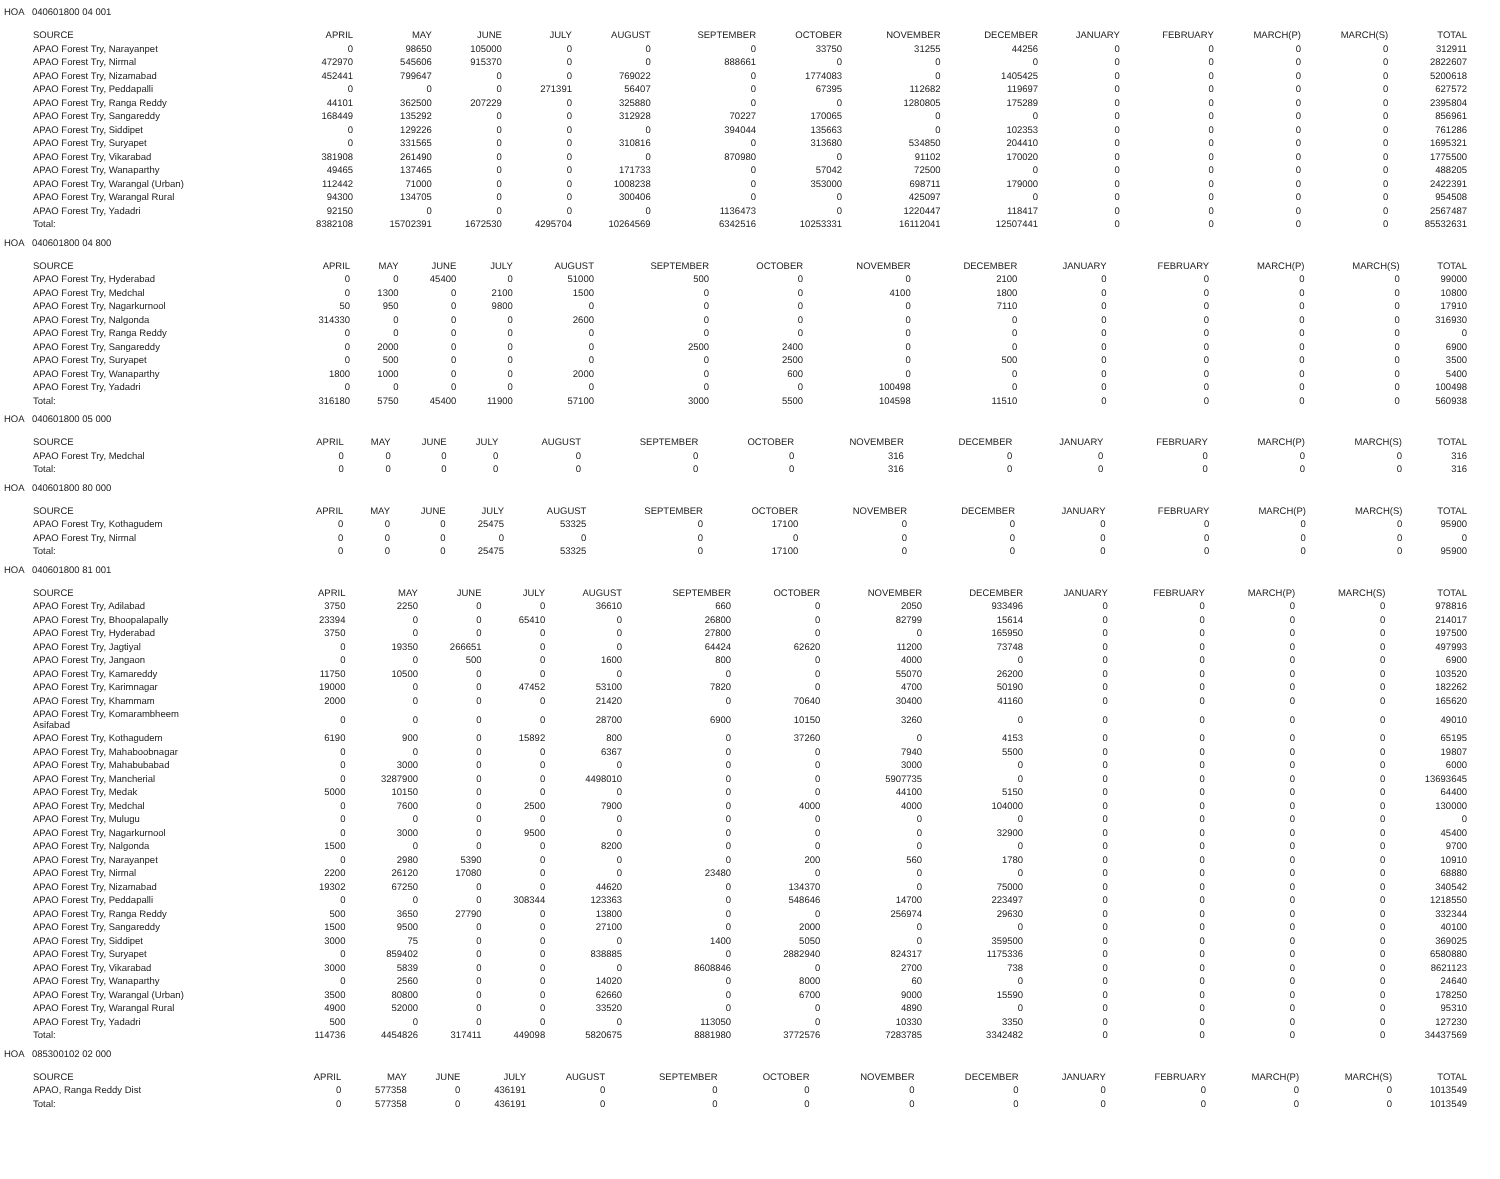HOA 040601800 04 001
| SOURCE | APRIL | MAY | JUNE | JULY | AUGUST | SEPTEMBER | OCTOBER | NOVEMBER | DECEMBER | JANUARY | FEBRUARY | MARCH(P) | MARCH(S) | TOTAL |
| --- | --- | --- | --- | --- | --- | --- | --- | --- | --- | --- | --- | --- | --- | --- |
| APAO Forest Try, Narayanpet | 0 | 98650 | 105000 | 0 | 0 | 0 | 33750 | 31255 | 44256 | 0 | 0 | 0 | 0 | 312911 |
| APAO Forest Try, Nirmal | 472970 | 545606 | 915370 | 0 | 0 | 888661 | 0 | 0 | 0 | 0 | 0 | 0 | 0 | 2822607 |
| APAO Forest Try, Nizamabad | 452441 | 799647 | 0 | 0 | 769022 | 0 | 1774083 | 0 | 1405425 | 0 | 0 | 0 | 0 | 5200618 |
| APAO Forest Try, Peddapalli | 0 | 0 | 0 | 271391 | 56407 | 0 | 67395 | 112682 | 119697 | 0 | 0 | 0 | 0 | 627572 |
| APAO Forest Try, Ranga Reddy | 44101 | 362500 | 207229 | 0 | 325880 | 0 | 0 | 1280805 | 175289 | 0 | 0 | 0 | 0 | 2395804 |
| APAO Forest Try, Sangareddy | 168449 | 135292 | 0 | 0 | 312928 | 70227 | 170065 | 0 | 0 | 0 | 0 | 0 | 0 | 856961 |
| APAO Forest Try, Siddipet | 0 | 129226 | 0 | 0 | 0 | 394044 | 135663 | 0 | 102353 | 0 | 0 | 0 | 0 | 761286 |
| APAO Forest Try, Suryapet | 0 | 331565 | 0 | 0 | 310816 | 0 | 313680 | 534850 | 204410 | 0 | 0 | 0 | 0 | 1695321 |
| APAO Forest Try, Vikarabad | 381908 | 261490 | 0 | 0 | 0 | 870980 | 0 | 91102 | 170020 | 0 | 0 | 0 | 0 | 1775500 |
| APAO Forest Try, Wanaparthy | 49465 | 137465 | 0 | 0 | 171733 | 0 | 57042 | 72500 | 0 | 0 | 0 | 0 | 0 | 488205 |
| APAO Forest Try, Warangal (Urban) | 112442 | 71000 | 0 | 0 | 1008238 | 0 | 353000 | 698711 | 179000 | 0 | 0 | 0 | 0 | 2422391 |
| APAO Forest Try, Warangal Rural | 94300 | 134705 | 0 | 0 | 300406 | 0 | 0 | 425097 | 0 | 0 | 0 | 0 | 0 | 954508 |
| APAO Forest Try, Yadadri | 92150 | 0 | 0 | 0 | 0 | 1136473 | 0 | 1220447 | 118417 | 0 | 0 | 0 | 0 | 2567487 |
| Total: | 8382108 | 15702391 | 1672530 | 4295704 | 10264569 | 6342516 | 10253331 | 16112041 | 12507441 | 0 | 0 | 0 | 0 | 85532631 |
HOA 040601800 04 800
| SOURCE | APRIL | MAY | JUNE | JULY | AUGUST | SEPTEMBER | OCTOBER | NOVEMBER | DECEMBER | JANUARY | FEBRUARY | MARCH(P) | MARCH(S) | TOTAL |
| --- | --- | --- | --- | --- | --- | --- | --- | --- | --- | --- | --- | --- | --- | --- |
| APAO Forest Try, Hyderabad | 0 | 0 | 45400 | 0 | 51000 | 500 | 0 | 0 | 2100 | 0 | 0 | 0 | 0 | 99000 |
| APAO Forest Try, Medchal | 0 | 1300 | 0 | 2100 | 1500 | 0 | 0 | 4100 | 1800 | 0 | 0 | 0 | 0 | 10800 |
| APAO Forest Try, Nagarkurnool | 50 | 950 | 0 | 9800 | 0 | 0 | 0 | 0 | 7110 | 0 | 0 | 0 | 0 | 17910 |
| APAO Forest Try, Nalgonda | 314330 | 0 | 0 | 0 | 2600 | 0 | 0 | 0 | 0 | 0 | 0 | 0 | 0 | 316930 |
| APAO Forest Try, Ranga Reddy | 0 | 0 | 0 | 0 | 0 | 0 | 0 | 0 | 0 | 0 | 0 | 0 | 0 | 0 |
| APAO Forest Try, Sangareddy | 0 | 2000 | 0 | 0 | 0 | 2500 | 2400 | 0 | 0 | 0 | 0 | 0 | 0 | 6900 |
| APAO Forest Try, Suryapet | 0 | 500 | 0 | 0 | 0 | 0 | 2500 | 0 | 500 | 0 | 0 | 0 | 0 | 3500 |
| APAO Forest Try, Wanaparthy | 1800 | 1000 | 0 | 0 | 2000 | 0 | 600 | 0 | 0 | 0 | 0 | 0 | 0 | 5400 |
| APAO Forest Try, Yadadri | 0 | 0 | 0 | 0 | 0 | 0 | 0 | 100498 | 0 | 0 | 0 | 0 | 0 | 100498 |
| Total: | 316180 | 5750 | 45400 | 11900 | 57100 | 3000 | 5500 | 104598 | 11510 | 0 | 0 | 0 | 0 | 560938 |
HOA 040601800 05 000
| SOURCE | APRIL | MAY | JUNE | JULY | AUGUST | SEPTEMBER | OCTOBER | NOVEMBER | DECEMBER | JANUARY | FEBRUARY | MARCH(P) | MARCH(S) | TOTAL |
| --- | --- | --- | --- | --- | --- | --- | --- | --- | --- | --- | --- | --- | --- | --- |
| APAO Forest Try, Medchal | 0 | 0 | 0 | 0 | 0 | 0 | 0 | 316 | 0 | 0 | 0 | 0 | 0 | 316 |
| Total: | 0 | 0 | 0 | 0 | 0 | 0 | 0 | 316 | 0 | 0 | 0 | 0 | 0 | 316 |
HOA 040601800 80 000
| SOURCE | APRIL | MAY | JUNE | JULY | AUGUST | SEPTEMBER | OCTOBER | NOVEMBER | DECEMBER | JANUARY | FEBRUARY | MARCH(P) | MARCH(S) | TOTAL |
| --- | --- | --- | --- | --- | --- | --- | --- | --- | --- | --- | --- | --- | --- | --- |
| APAO Forest Try, Kothagudem | 0 | 0 | 0 | 25475 | 53325 | 0 | 17100 | 0 | 0 | 0 | 0 | 0 | 0 | 95900 |
| APAO Forest Try, Nirmal | 0 | 0 | 0 | 0 | 0 | 0 | 0 | 0 | 0 | 0 | 0 | 0 | 0 | 0 |
| Total: | 0 | 0 | 0 | 25475 | 53325 | 0 | 17100 | 0 | 0 | 0 | 0 | 0 | 0 | 95900 |
HOA 040601800 81 001
| SOURCE | APRIL | MAY | JUNE | JULY | AUGUST | SEPTEMBER | OCTOBER | NOVEMBER | DECEMBER | JANUARY | FEBRUARY | MARCH(P) | MARCH(S) | TOTAL |
| --- | --- | --- | --- | --- | --- | --- | --- | --- | --- | --- | --- | --- | --- | --- |
| APAO Forest Try, Adilabad | 3750 | 2250 | 0 | 0 | 36610 | 660 | 0 | 2050 | 933496 | 0 | 0 | 0 | 0 | 978816 |
| APAO Forest Try, Bhoopalapally | 23394 | 0 | 0 | 65410 | 0 | 26800 | 0 | 82799 | 15614 | 0 | 0 | 0 | 0 | 214017 |
| APAO Forest Try, Hyderabad | 3750 | 0 | 0 | 0 | 0 | 27800 | 0 | 0 | 165950 | 0 | 0 | 0 | 0 | 197500 |
| APAO Forest Try, Jagtiyal | 0 | 19350 | 266651 | 0 | 0 | 64424 | 62620 | 11200 | 73748 | 0 | 0 | 0 | 0 | 497993 |
| APAO Forest Try, Jangaon | 0 | 0 | 500 | 0 | 1600 | 800 | 0 | 4000 | 0 | 0 | 0 | 0 | 0 | 6900 |
| APAO Forest Try, Kamareddy | 11750 | 10500 | 0 | 0 | 0 | 0 | 0 | 55070 | 26200 | 0 | 0 | 0 | 0 | 103520 |
| APAO Forest Try, Karimnagar | 19000 | 0 | 0 | 47452 | 53100 | 7820 | 0 | 4700 | 50190 | 0 | 0 | 0 | 0 | 182262 |
| APAO Forest Try, Khammam | 2000 | 0 | 0 | 0 | 21420 | 0 | 70640 | 30400 | 41160 | 0 | 0 | 0 | 0 | 165620 |
| APAO Forest Try, Komarambheem Asifabad | 0 | 0 | 0 | 0 | 28700 | 6900 | 10150 | 3260 | 0 | 0 | 0 | 0 | 0 | 49010 |
| APAO Forest Try, Kothagudem | 6190 | 900 | 0 | 15892 | 800 | 0 | 37260 | 0 | 4153 | 0 | 0 | 0 | 0 | 65195 |
| APAO Forest Try, Mahaboobnagar | 0 | 0 | 0 | 0 | 6367 | 0 | 0 | 7940 | 5500 | 0 | 0 | 0 | 0 | 19807 |
| APAO Forest Try, Mahabubabad | 0 | 3000 | 0 | 0 | 0 | 0 | 0 | 3000 | 0 | 0 | 0 | 0 | 0 | 6000 |
| APAO Forest Try, Mancherial | 0 | 3287900 | 0 | 0 | 4498010 | 0 | 0 | 5907735 | 0 | 0 | 0 | 0 | 0 | 13693645 |
| APAO Forest Try, Medak | 5000 | 10150 | 0 | 0 | 0 | 0 | 0 | 44100 | 5150 | 0 | 0 | 0 | 0 | 64400 |
| APAO Forest Try, Medchal | 0 | 7600 | 0 | 2500 | 7900 | 0 | 4000 | 4000 | 104000 | 0 | 0 | 0 | 0 | 130000 |
| APAO Forest Try, Mulugu | 0 | 0 | 0 | 0 | 0 | 0 | 0 | 0 | 0 | 0 | 0 | 0 | 0 | 0 |
| APAO Forest Try, Nagarkurnool | 0 | 3000 | 0 | 9500 | 0 | 0 | 0 | 0 | 32900 | 0 | 0 | 0 | 0 | 45400 |
| APAO Forest Try, Nalgonda | 1500 | 0 | 0 | 0 | 8200 | 0 | 0 | 0 | 0 | 0 | 0 | 0 | 0 | 9700 |
| APAO Forest Try, Narayanpet | 0 | 2980 | 5390 | 0 | 0 | 0 | 200 | 560 | 1780 | 0 | 0 | 0 | 0 | 10910 |
| APAO Forest Try, Nirmal | 2200 | 26120 | 17080 | 0 | 0 | 23480 | 0 | 0 | 0 | 0 | 0 | 0 | 0 | 68880 |
| APAO Forest Try, Nizamabad | 19302 | 67250 | 0 | 0 | 44620 | 0 | 134370 | 0 | 75000 | 0 | 0 | 0 | 0 | 340542 |
| APAO Forest Try, Peddapalli | 0 | 0 | 0 | 308344 | 123363 | 0 | 548646 | 14700 | 223497 | 0 | 0 | 0 | 0 | 1218550 |
| APAO Forest Try, Ranga Reddy | 500 | 3650 | 27790 | 0 | 13800 | 0 | 0 | 256974 | 29630 | 0 | 0 | 0 | 0 | 332344 |
| APAO Forest Try, Sangareddy | 1500 | 9500 | 0 | 0 | 27100 | 0 | 2000 | 0 | 0 | 0 | 0 | 0 | 0 | 40100 |
| APAO Forest Try, Siddipet | 3000 | 75 | 0 | 0 | 0 | 1400 | 5050 | 0 | 359500 | 0 | 0 | 0 | 0 | 369025 |
| APAO Forest Try, Suryapet | 0 | 859402 | 0 | 0 | 838885 | 0 | 2882940 | 824317 | 1175336 | 0 | 0 | 0 | 0 | 6580880 |
| APAO Forest Try, Vikarabad | 3000 | 5839 | 0 | 0 | 0 | 8608846 | 0 | 2700 | 738 | 0 | 0 | 0 | 0 | 8621123 |
| APAO Forest Try, Wanaparthy | 0 | 2560 | 0 | 0 | 14020 | 0 | 8000 | 60 | 0 | 0 | 0 | 0 | 0 | 24640 |
| APAO Forest Try, Warangal (Urban) | 3500 | 80800 | 0 | 0 | 62660 | 0 | 6700 | 9000 | 15590 | 0 | 0 | 0 | 0 | 178250 |
| APAO Forest Try, Warangal Rural | 4900 | 52000 | 0 | 0 | 33520 | 0 | 0 | 4890 | 0 | 0 | 0 | 0 | 0 | 95310 |
| APAO Forest Try, Yadadri | 500 | 0 | 0 | 0 | 0 | 113050 | 0 | 10330 | 3350 | 0 | 0 | 0 | 0 | 127230 |
| Total: | 114736 | 4454826 | 317411 | 449098 | 5820675 | 8881980 | 3772576 | 7283785 | 3342482 | 0 | 0 | 0 | 0 | 34437569 |
HOA 085300102 02 000
| SOURCE | APRIL | MAY | JUNE | JULY | AUGUST | SEPTEMBER | OCTOBER | NOVEMBER | DECEMBER | JANUARY | FEBRUARY | MARCH(P) | MARCH(S) | TOTAL |
| --- | --- | --- | --- | --- | --- | --- | --- | --- | --- | --- | --- | --- | --- | --- |
| APAO, Ranga Reddy Dist | 0 | 577358 | 0 | 436191 | 0 | 0 | 0 | 0 | 0 | 0 | 0 | 0 | 0 | 1013549 |
| Total: | 0 | 577358 | 0 | 436191 | 0 | 0 | 0 | 0 | 0 | 0 | 0 | 0 | 0 | 1013549 |